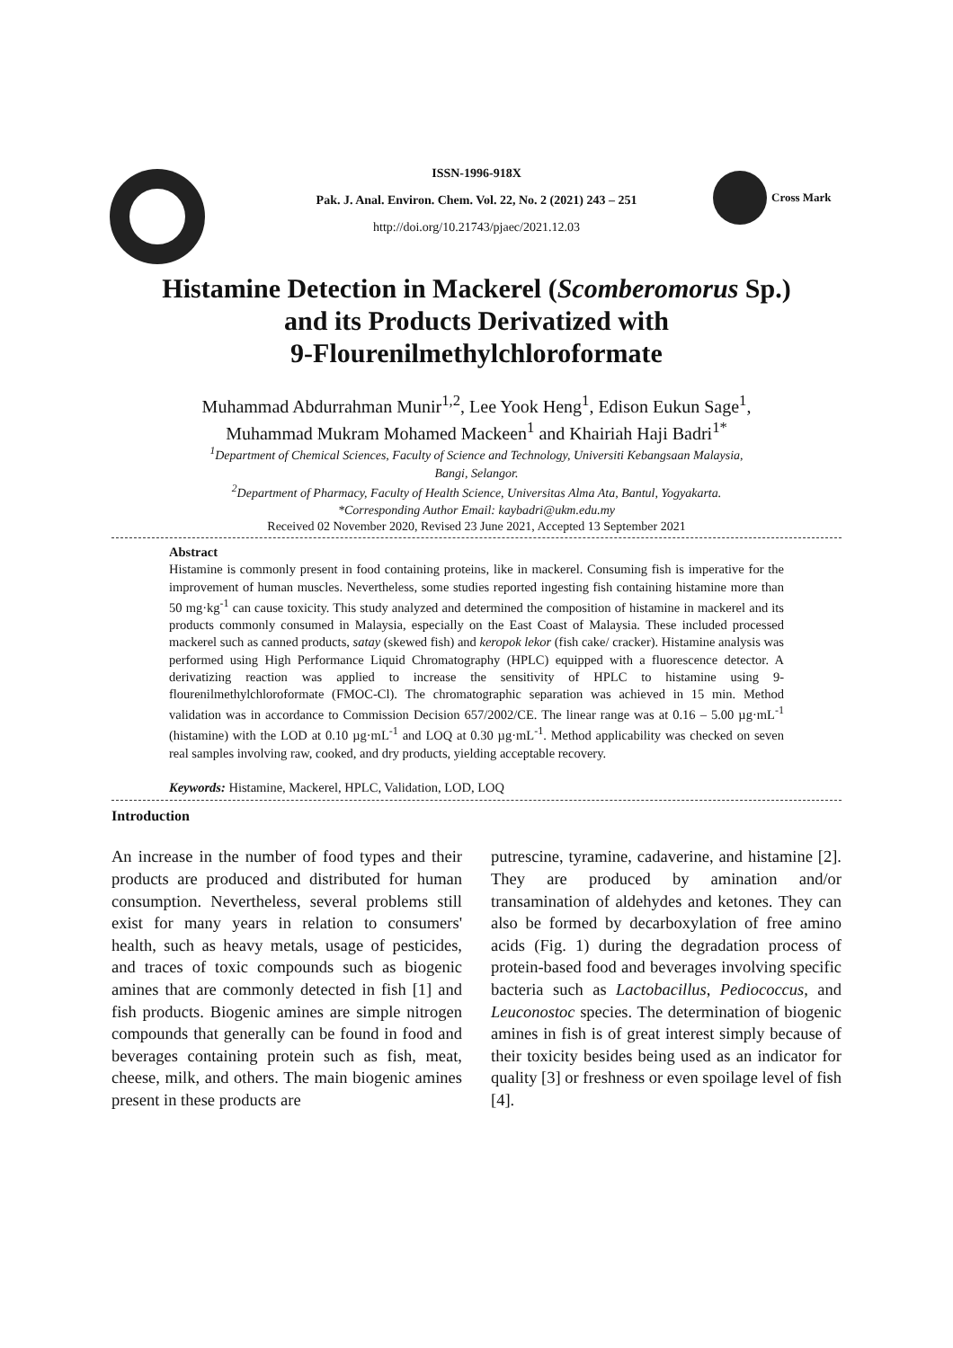Cross Mark
ISSN-1996-918X
Pak. J. Anal. Environ. Chem. Vol. 22, No. 2 (2021) 243 – 251
http://doi.org/10.21743/pjaec/2021.12.03
Histamine Detection in Mackerel (Scomberomorus Sp.)
and its Products Derivatized with
9-Flourenilmethylchloroformate
Muhammad Abdurrahman Munir<sup>1,2</sup>, Lee Yook Heng<sup>1</sup>, Edison Eukun Sage<sup>1</sup>,
Muhammad Mukram Mohamed Mackeen<sup>1</sup> and Khairiah Haji Badri<sup>1*</sup>
<sup>1</sup> Department of Chemical Sciences, Faculty of Science and Technology, Universiti Kebangsaan Malaysia,
Bangi, Selangor.
<sup>2</sup> Department of Pharmacy, Faculty of Health Science, Universitas Alma Ata, Bantul, Yogyakarta.
*Corresponding Author Email: kaybadri@ukm.edu.my
Received 02 November 2020, Revised 23 June 2021, Accepted 13 September 2021
Abstract
Histamine is commonly present in food containing proteins, like in mackerel. Consuming fish is imperative for the improvement of human muscles. Nevertheless, some studies reported ingesting fish containing histamine more than 50 mg·kg<sup>-1</sup> can cause toxicity. This study analyzed and determined the composition of histamine in mackerel and its products commonly consumed in Malaysia, especially on the East Coast of Malaysia. These included processed mackerel such as canned products, satay (skewed fish) and keropok lekor (fish cake/ cracker). Histamine analysis was performed using High Performance Liquid Chromatography (HPLC) equipped with a fluorescence detector. A derivatizing reaction was applied to increase the sensitivity of HPLC to histamine using 9-flourenilmethylchloroformate (FMOC-Cl). The chromatographic separation was achieved in 15 min. Method validation was in accordance to Commission Decision 657/2002/CE. The linear range was at 0.16 – 5.00 µg·mL<sup>-1</sup> (histamine) with the LOD at 0.10 µg·mL<sup>-1</sup> and LOQ at 0.30 µg·mL<sup>-1</sup>. Method applicability was checked on seven real samples involving raw, cooked, and dry products, yielding acceptable recovery.
Keywords: Histamine, Mackerel, HPLC, Validation, LOD, LOQ
Introduction
An increase in the number of food types and their products are produced and distributed for human consumption. Nevertheless, several problems still exist for many years in relation to consumers' health, such as heavy metals, usage of pesticides, and traces of toxic compounds such as biogenic amines that are commonly detected in fish [1] and fish products. Biogenic amines are simple nitrogen compounds that generally can be found in food and beverages containing protein such as fish, meat, cheese, milk, and others. The main biogenic amines present in these products are
putrescine, tyramine, cadaverine, and histamine [2]. They are produced by amination and/or transamination of aldehydes and ketones. They can also be formed by decarboxylation of free amino acids (Fig. 1) during the degradation process of protein-based food and beverages involving specific bacteria such as Lactobacillus, Pediococcus, and Leuconostoc species. The determination of biogenic amines in fish is of great interest simply because of their toxicity besides being used as an indicator for quality [3] or freshness or even spoilage level of fish [4].